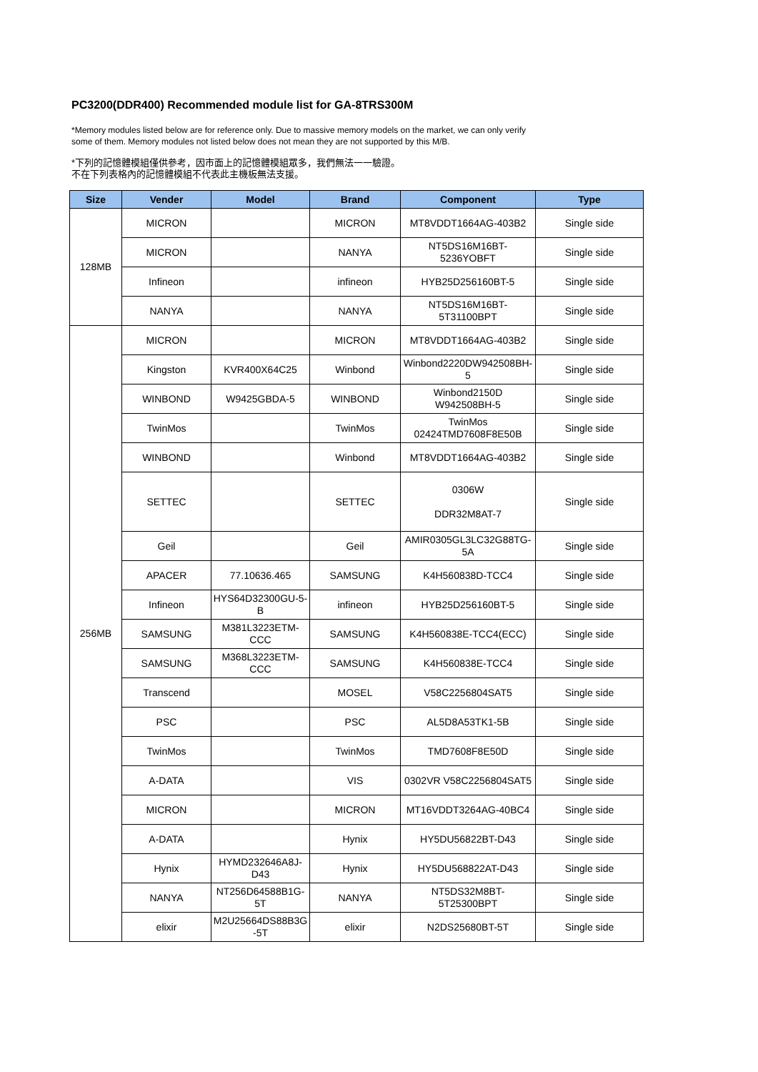PC3200(DDR400) Recommended module list for GA-8TRS300M
*Memory modules listed below are for reference only. Due to massive memory models on the market, we can only verify
some of them. Memory modules not listed below does not mean they are not supported by this M/B.
*下列的記憶體模組僅供參考，因市面上的記憶體模組眾多，我們無法一一驗證。
不在下列表格內的記憶體模組不代表此主機板無法支援。
| Size | Vender | Model | Brand | Component | Type |
| --- | --- | --- | --- | --- | --- |
| 128MB | MICRON | | MICRON | MT8VDDT1664AG-403B2 | Single side |
| | MICRON | | NANYA | NT5DS16M16BT- 5236YOBFT | Single side |
| | Infineon | | infineon | HYB25D256160BT-5 | Single side |
| | NANYA | | NANYA | NT5DS16M16BT- 5T31100BPT | Single side |
| 256MB | MICRON | | MICRON | MT8VDDT1664AG-403B2 | Single side |
| | Kingston | KVR400X64C25 | Winbond | Winbond2220DW942508BH- 5 | Single side |
| | WINBOND | W9425GBDA-5 | WINBOND | Winbond2150D W942508BH-5 | Single side |
| | TwinMos | | TwinMos | TwinMos 02424TMD7608F8E50B | Single side |
| | WINBOND | | Winbond | MT8VDDT1664AG-403B2 | Single side |
| | SETTEC | | SETTEC | 0306W DDR32M8AT-7 | Single side |
| | Geil | | Geil | AMIR0305GL3LC32G88TG- 5A | Single side |
| | APACER | 77.10636.465 | SAMSUNG | K4H560838D-TCC4 | Single side |
| | Infineon | HYS64D32300GU-5- B | infineon | HYB25D256160BT-5 | Single side |
| | SAMSUNG | M381L3223ETM- CCC | SAMSUNG | K4H560838E-TCC4(ECC) | Single side |
| | SAMSUNG | M368L3223ETM- CCC | SAMSUNG | K4H560838E-TCC4 | Single side |
| | Transcend | | MOSEL | V58C2256804SAT5 | Single side |
| | PSC | | PSC | AL5D8A53TK1-5B | Single side |
| | TwinMos | | TwinMos | TMD7608F8E50D | Single side |
| | A-DATA | | VIS | 0302VR V58C2256804SAT5 | Single side |
| | MICRON | | MICRON | MT16VDDT3264AG-40BC4 | Single side |
| | A-DATA | | Hynix | HY5DU56822BT-D43 | Single side |
| | Hynix | HYMD232646A8J- D43 | Hynix | HY5DU568822AT-D43 | Single side |
| | NANYA | NT256D64588B1G- 5T | NANYA | NT5DS32M8BT- 5T25300BPT | Single side |
| | elixir | M2U25664DS88B3G -5T | elixir | N2DS25680BT-5T | Single side |